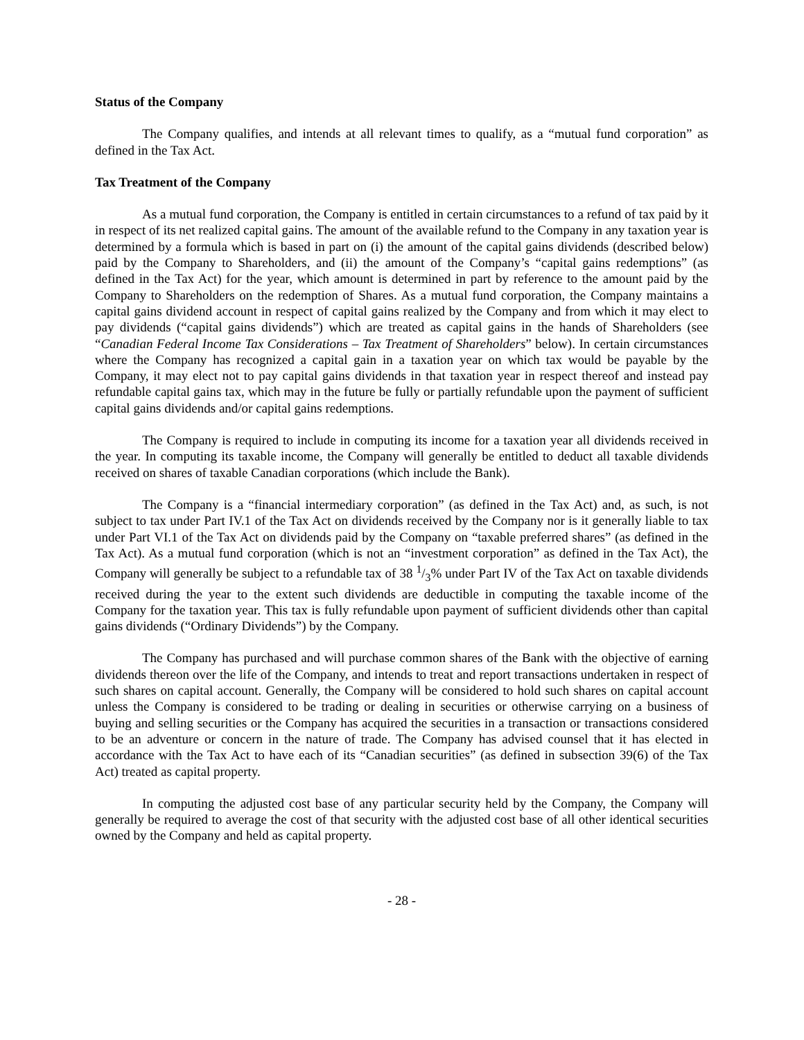Status of the Company
The Company qualifies, and intends at all relevant times to qualify, as a “mutual fund corporation” as defined in the Tax Act.
Tax Treatment of the Company
As a mutual fund corporation, the Company is entitled in certain circumstances to a refund of tax paid by it in respect of its net realized capital gains. The amount of the available refund to the Company in any taxation year is determined by a formula which is based in part on (i) the amount of the capital gains dividends (described below) paid by the Company to Shareholders, and (ii) the amount of the Company’s “capital gains redemptions” (as defined in the Tax Act) for the year, which amount is determined in part by reference to the amount paid by the Company to Shareholders on the redemption of Shares. As a mutual fund corporation, the Company maintains a capital gains dividend account in respect of capital gains realized by the Company and from which it may elect to pay dividends (“capital gains dividends”) which are treated as capital gains in the hands of Shareholders (see “Canadian Federal Income Tax Considerations – Tax Treatment of Shareholders” below). In certain circumstances where the Company has recognized a capital gain in a taxation year on which tax would be payable by the Company, it may elect not to pay capital gains dividends in that taxation year in respect thereof and instead pay refundable capital gains tax, which may in the future be fully or partially refundable upon the payment of sufficient capital gains dividends and/or capital gains redemptions.
The Company is required to include in computing its income for a taxation year all dividends received in the year. In computing its taxable income, the Company will generally be entitled to deduct all taxable dividends received on shares of taxable Canadian corporations (which include the Bank).
The Company is a “financial intermediary corporation” (as defined in the Tax Act) and, as such, is not subject to tax under Part IV.1 of the Tax Act on dividends received by the Company nor is it generally liable to tax under Part VI.1 of the Tax Act on dividends paid by the Company on “taxable preferred shares” (as defined in the Tax Act). As a mutual fund corporation (which is not an “investment corporation” as defined in the Tax Act), the Company will generally be subject to a refundable tax of 38 1/3% under Part IV of the Tax Act on taxable dividends received during the year to the extent such dividends are deductible in computing the taxable income of the Company for the taxation year. This tax is fully refundable upon payment of sufficient dividends other than capital gains dividends (“Ordinary Dividends”) by the Company.
The Company has purchased and will purchase common shares of the Bank with the objective of earning dividends thereon over the life of the Company, and intends to treat and report transactions undertaken in respect of such shares on capital account. Generally, the Company will be considered to hold such shares on capital account unless the Company is considered to be trading or dealing in securities or otherwise carrying on a business of buying and selling securities or the Company has acquired the securities in a transaction or transactions considered to be an adventure or concern in the nature of trade. The Company has advised counsel that it has elected in accordance with the Tax Act to have each of its “Canadian securities” (as defined in subsection 39(6) of the Tax Act) treated as capital property.
In computing the adjusted cost base of any particular security held by the Company, the Company will generally be required to average the cost of that security with the adjusted cost base of all other identical securities owned by the Company and held as capital property.
- 28 -